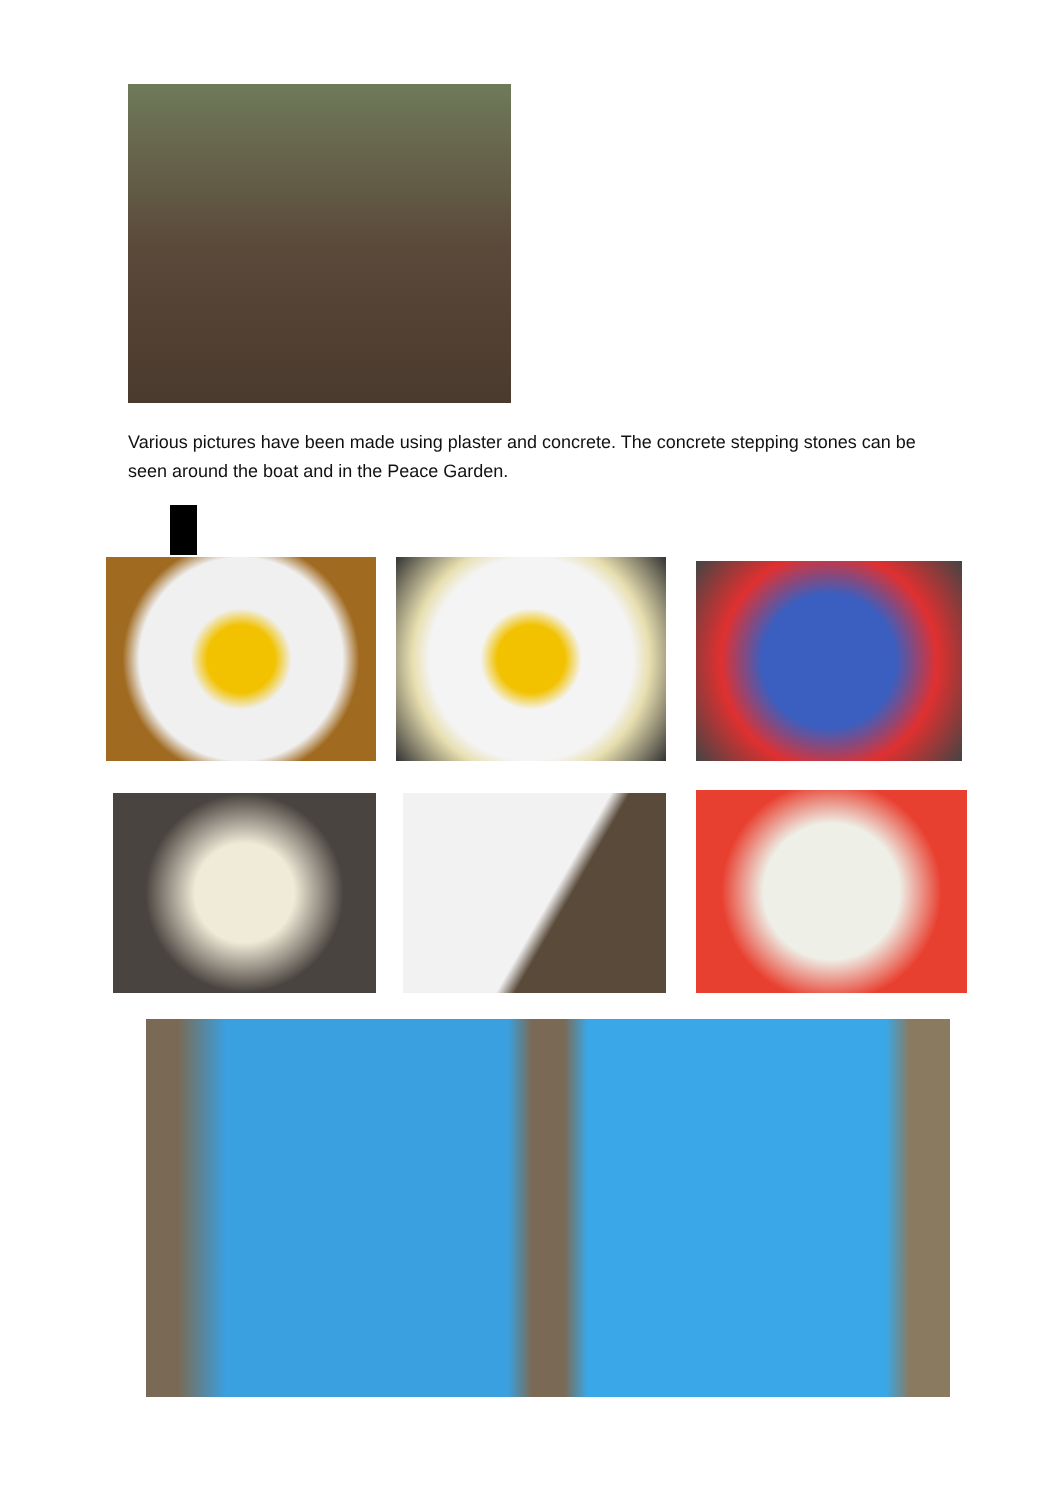Various pictures have been made using plaster and concrete. The concrete stepping stones can be seen around the boat and in the Peace Garden.